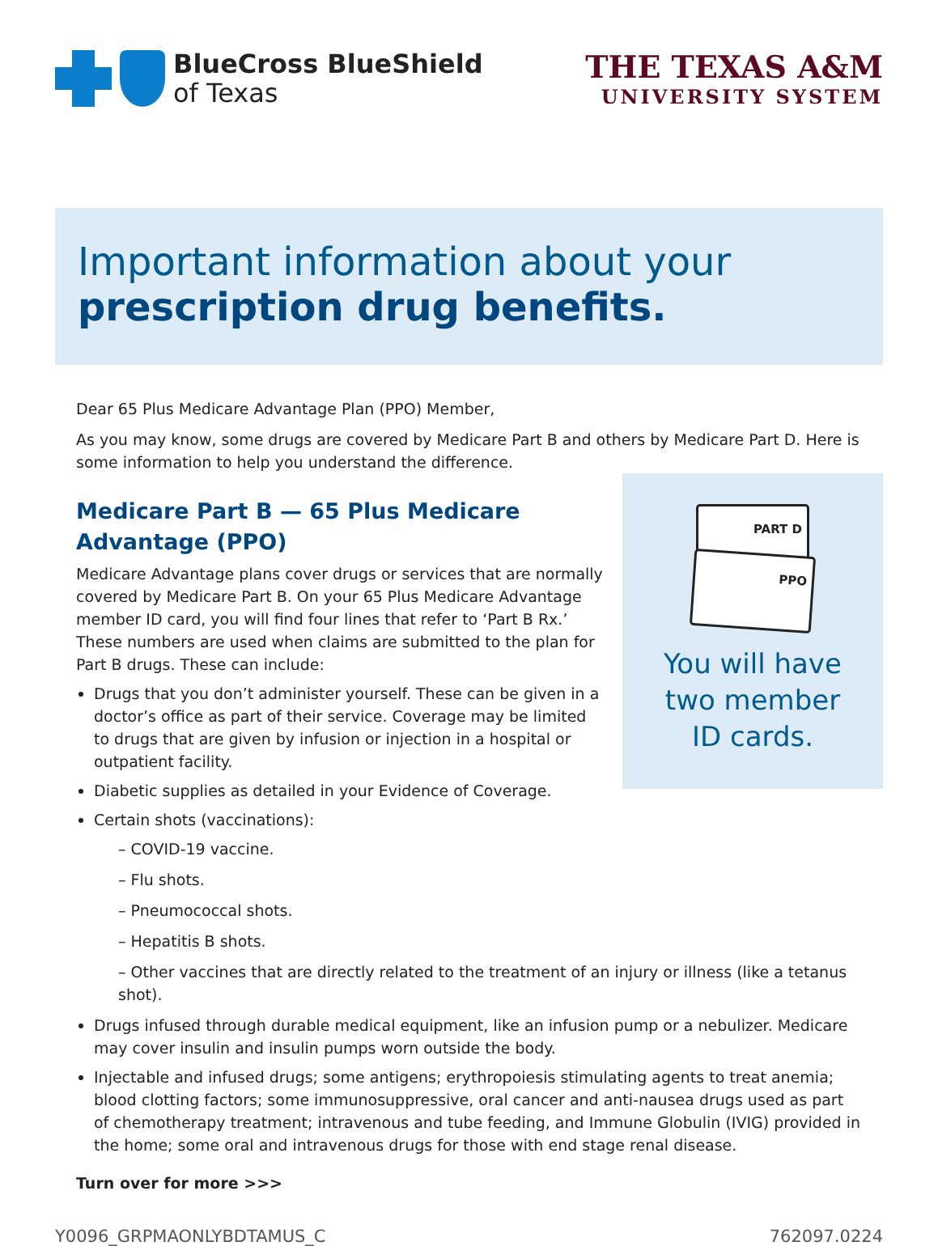BlueCross BlueShield
of Texas
THE TEXAS A&M
UNIVERSITY SYSTEM
Important information about your
prescription drug benefits.
Dear 65 Plus Medicare Advantage Plan (PPO) Member,
As you may know, some drugs are covered by Medicare Part B and others by Medicare Part D. Here is some information to help you understand the difference.
PART D
PPO
You will have
two member
ID cards.
Medicare Part B — 65 Plus Medicare
Advantage (PPO)
Medicare Advantage plans cover drugs or services that are normally covered by Medicare Part B. On your 65 Plus Medicare Advantage member ID card, you will find four lines that refer to ‘Part B Rx.’ These numbers are used when claims are submitted to the plan for Part B drugs. These can include:
Drugs that you don’t administer yourself. These can be given in a doctor’s office as part of their service. Coverage may be limited to drugs that are given by infusion or injection in a hospital or outpatient facility.
Diabetic supplies as detailed in your Evidence of Coverage.
Certain shots (vaccinations):
– COVID-19 vaccine.
– Flu shots.
– Pneumococcal shots.
– Hepatitis B shots.
– Other vaccines that are directly related to the treatment of an injury or illness (like a tetanus shot).
Drugs infused through durable medical equipment, like an infusion pump or a nebulizer. Medicare may cover insulin and insulin pumps worn outside the body.
Injectable and infused drugs; some antigens; erythropoiesis stimulating agents to treat anemia; blood clotting factors; some immunosuppressive, oral cancer and anti-nausea drugs used as part of chemotherapy treatment; intravenous and tube feeding, and Immune Globulin (IVIG) provided in the home; some oral and intravenous drugs for those with end stage renal disease.
Turn over for more >>>
Y0096_GRPMAONLYBDTAMUS_C 762097.0224